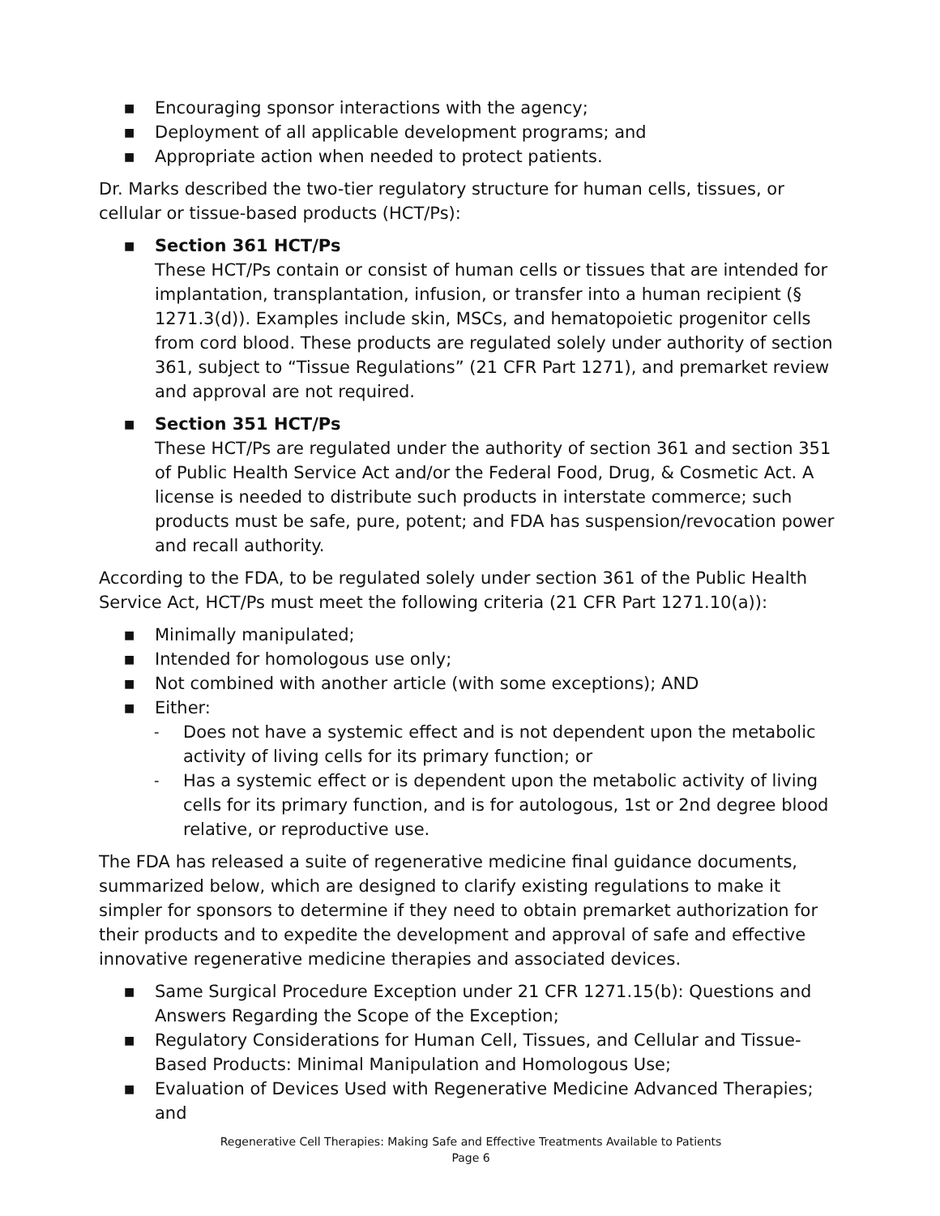■ Encouraging sponsor interactions with the agency;
■ Deployment of all applicable development programs; and
■ Appropriate action when needed to protect patients.
Dr. Marks described the two-tier regulatory structure for human cells, tissues, or cellular or tissue-based products (HCT/Ps):
■ Section 361 HCT/Ps
These HCT/Ps contain or consist of human cells or tissues that are intended for implantation, transplantation, infusion, or transfer into a human recipient (§ 1271.3(d)). Examples include skin, MSCs, and hematopoietic progenitor cells from cord blood. These products are regulated solely under authority of section 361, subject to “Tissue Regulations” (21 CFR Part 1271), and premarket review and approval are not required.
■ Section 351 HCT/Ps
These HCT/Ps are regulated under the authority of section 361 and section 351 of Public Health Service Act and/or the Federal Food, Drug, & Cosmetic Act. A license is needed to distribute such products in interstate commerce; such products must be safe, pure, potent; and FDA has suspension/revocation power and recall authority.
According to the FDA, to be regulated solely under section 361 of the Public Health Service Act, HCT/Ps must meet the following criteria (21 CFR Part 1271.10(a)):
■ Minimally manipulated;
■ Intended for homologous use only;
■ Not combined with another article (with some exceptions); AND
■ Either:
- Does not have a systemic effect and is not dependent upon the metabolic activity of living cells for its primary function; or
- Has a systemic effect or is dependent upon the metabolic activity of living cells for its primary function, and is for autologous, 1st or 2nd degree blood relative, or reproductive use.
The FDA has released a suite of regenerative medicine final guidance documents, summarized below, which are designed to clarify existing regulations to make it simpler for sponsors to determine if they need to obtain premarket authorization for their products and to expedite the development and approval of safe and effective innovative regenerative medicine therapies and associated devices.
■ Same Surgical Procedure Exception under 21 CFR 1271.15(b): Questions and Answers Regarding the Scope of the Exception;
■ Regulatory Considerations for Human Cell, Tissues, and Cellular and Tissue-Based Products: Minimal Manipulation and Homologous Use;
■ Evaluation of Devices Used with Regenerative Medicine Advanced Therapies; and
Regenerative Cell Therapies: Making Safe and Effective Treatments Available to Patients
Page 6